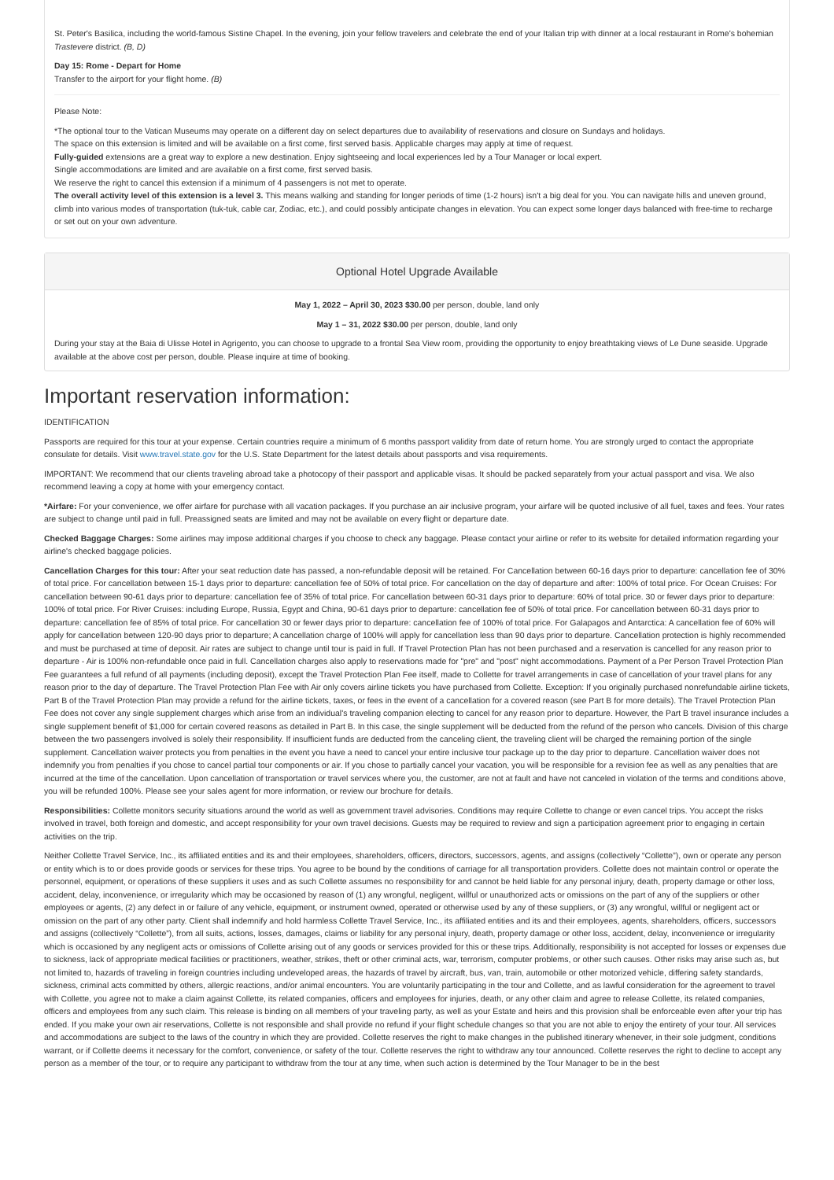St. Peter's Basilica, including the world-famous Sistine Chapel. In the evening, join your fellow travelers and celebrate the end of your Italian trip with dinner at a local restaurant in Rome's bohemian Trastevere district. (B, D)
Day 15: Rome - Depart for Home
Transfer to the airport for your flight home. (B)
Please Note:
*The optional tour to the Vatican Museums may operate on a different day on select departures due to availability of reservations and closure on Sundays and holidays.
The space on this extension is limited and will be available on a first come, first served basis. Applicable charges may apply at time of request.
Fully-guided extensions are a great way to explore a new destination. Enjoy sightseeing and local experiences led by a Tour Manager or local expert.
Single accommodations are limited and are available on a first come, first served basis.
We reserve the right to cancel this extension if a minimum of 4 passengers is not met to operate.
The overall activity level of this extension is a level 3. This means walking and standing for longer periods of time (1-2 hours) isn't a big deal for you. You can navigate hills and uneven ground, climb into various modes of transportation (tuk-tuk, cable car, Zodiac, etc.), and could possibly anticipate changes in elevation. You can expect some longer days balanced with free-time to recharge or set out on your own adventure.
Optional Hotel Upgrade Available
May 1, 2022 – April 30, 2023 $30.00 per person, double, land only
May 1 – 31, 2022 $30.00 per person, double, land only
During your stay at the Baia di Ulisse Hotel in Agrigento, you can choose to upgrade to a frontal Sea View room, providing the opportunity to enjoy breathtaking views of Le Dune seaside. Upgrade available at the above cost per person, double. Please inquire at time of booking.
Important reservation information:
IDENTIFICATION
Passports are required for this tour at your expense. Certain countries require a minimum of 6 months passport validity from date of return home. You are strongly urged to contact the appropriate consulate for details. Visit www.travel.state.gov for the U.S. State Department for the latest details about passports and visa requirements.
IMPORTANT: We recommend that our clients traveling abroad take a photocopy of their passport and applicable visas. It should be packed separately from your actual passport and visa. We also recommend leaving a copy at home with your emergency contact.
*Airfare: For your convenience, we offer airfare for purchase with all vacation packages. If you purchase an air inclusive program, your airfare will be quoted inclusive of all fuel, taxes and fees. Your rates are subject to change until paid in full. Preassigned seats are limited and may not be available on every flight or departure date.
Checked Baggage Charges: Some airlines may impose additional charges if you choose to check any baggage. Please contact your airline or refer to its website for detailed information regarding your airline's checked baggage policies.
Cancellation Charges for this tour: After your seat reduction date has passed, a non-refundable deposit will be retained. For Cancellation between 60-16 days prior to departure: cancellation fee of 30% of total price. For cancellation between 15-1 days prior to departure: cancellation fee of 50% of total price. For cancellation on the day of departure and after: 100% of total price. For Ocean Cruises: For cancellation between 90-61 days prior to departure: cancellation fee of 35% of total price. For cancellation between 60-31 days prior to departure: 60% of total price. 30 or fewer days prior to departure: 100% of total price. For River Cruises: including Europe, Russia, Egypt and China, 90-61 days prior to departure: cancellation fee of 50% of total price. For cancellation between 60-31 days prior to departure: cancellation fee of 85% of total price. For cancellation 30 or fewer days prior to departure: cancellation fee of 100% of total price. For Galapagos and Antarctica: A cancellation fee of 60% will apply for cancellation between 120-90 days prior to departure; A cancellation charge of 100% will apply for cancellation less than 90 days prior to departure. Cancellation protection is highly recommended and must be purchased at time of deposit. Air rates are subject to change until tour is paid in full. If Travel Protection Plan has not been purchased and a reservation is cancelled for any reason prior to departure - Air is 100% non-refundable once paid in full. Cancellation charges also apply to reservations made for "pre" and "post" night accommodations. Payment of a Per Person Travel Protection Plan Fee guarantees a full refund of all payments (including deposit), except the Travel Protection Plan Fee itself, made to Collette for travel arrangements in case of cancellation of your travel plans for any reason prior to the day of departure. The Travel Protection Plan Fee with Air only covers airline tickets you have purchased from Collette. Exception: If you originally purchased nonrefundable airline tickets, Part B of the Travel Protection Plan may provide a refund for the airline tickets, taxes, or fees in the event of a cancellation for a covered reason (see Part B for more details). The Travel Protection Plan Fee does not cover any single supplement charges which arise from an individual's traveling companion electing to cancel for any reason prior to departure. However, the Part B travel insurance includes a single supplement benefit of $1,000 for certain covered reasons as detailed in Part B. In this case, the single supplement will be deducted from the refund of the person who cancels. Division of this charge between the two passengers involved is solely their responsibility. If insufficient funds are deducted from the canceling client, the traveling client will be charged the remaining portion of the single supplement. Cancellation waiver protects you from penalties in the event you have a need to cancel your entire inclusive tour package up to the day prior to departure. Cancellation waiver does not indemnify you from penalties if you chose to cancel partial tour components or air. If you chose to partially cancel your vacation, you will be responsible for a revision fee as well as any penalties that are incurred at the time of the cancellation. Upon cancellation of transportation or travel services where you, the customer, are not at fault and have not canceled in violation of the terms and conditions above, you will be refunded 100%. Please see your sales agent for more information, or review our brochure for details.
Responsibilities: Collette monitors security situations around the world as well as government travel advisories. Conditions may require Collette to change or even cancel trips. You accept the risks involved in travel, both foreign and domestic, and accept responsibility for your own travel decisions. Guests may be required to review and sign a participation agreement prior to engaging in certain activities on the trip.
Neither Collette Travel Service, Inc., its affiliated entities and its and their employees, shareholders, officers, directors, successors, agents, and assigns (collectively “Collette”), own or operate any person or entity which is to or does provide goods or services for these trips. You agree to be bound by the conditions of carriage for all transportation providers. Collette does not maintain control or operate the personnel, equipment, or operations of these suppliers it uses and as such Collette assumes no responsibility for and cannot be held liable for any personal injury, death, property damage or other loss, accident, delay, inconvenience, or irregularity which may be occasioned by reason of (1) any wrongful, negligent, willful or unauthorized acts or omissions on the part of any of the suppliers or other employees or agents, (2) any defect in or failure of any vehicle, equipment, or instrument owned, operated or otherwise used by any of these suppliers, or (3) any wrongful, willful or negligent act or omission on the part of any other party. Client shall indemnify and hold harmless Collette Travel Service, Inc., its affiliated entities and its and their employees, agents, shareholders, officers, successors and assigns (collectively “Collette”), from all suits, actions, losses, damages, claims or liability for any personal injury, death, property damage or other loss, accident, delay, inconvenience or irregularity which is occasioned by any negligent acts or omissions of Collette arising out of any goods or services provided for this or these trips. Additionally, responsibility is not accepted for losses or expenses due to sickness, lack of appropriate medical facilities or practitioners, weather, strikes, theft or other criminal acts, war, terrorism, computer problems, or other such causes. Other risks may arise such as, but not limited to, hazards of traveling in foreign countries including undeveloped areas, the hazards of travel by aircraft, bus, van, train, automobile or other motorized vehicle, differing safety standards, sickness, criminal acts committed by others, allergic reactions, and/or animal encounters. You are voluntarily participating in the tour and Collette, and as lawful consideration for the agreement to travel with Collette, you agree not to make a claim against Collette, its related companies, officers and employees for injuries, death, or any other claim and agree to release Collette, its related companies, officers and employees from any such claim. This release is binding on all members of your traveling party, as well as your Estate and heirs and this provision shall be enforceable even after your trip has ended. If you make your own air reservations, Collette is not responsible and shall provide no refund if your flight schedule changes so that you are not able to enjoy the entirety of your tour. All services and accommodations are subject to the laws of the country in which they are provided. Collette reserves the right to make changes in the published itinerary whenever, in their sole judgment, conditions warrant, or if Collette deems it necessary for the comfort, convenience, or safety of the tour. Collette reserves the right to withdraw any tour announced. Collette reserves the right to decline to accept any person as a member of the tour, or to require any participant to withdraw from the tour at any time, when such action is determined by the Tour Manager to be in the best